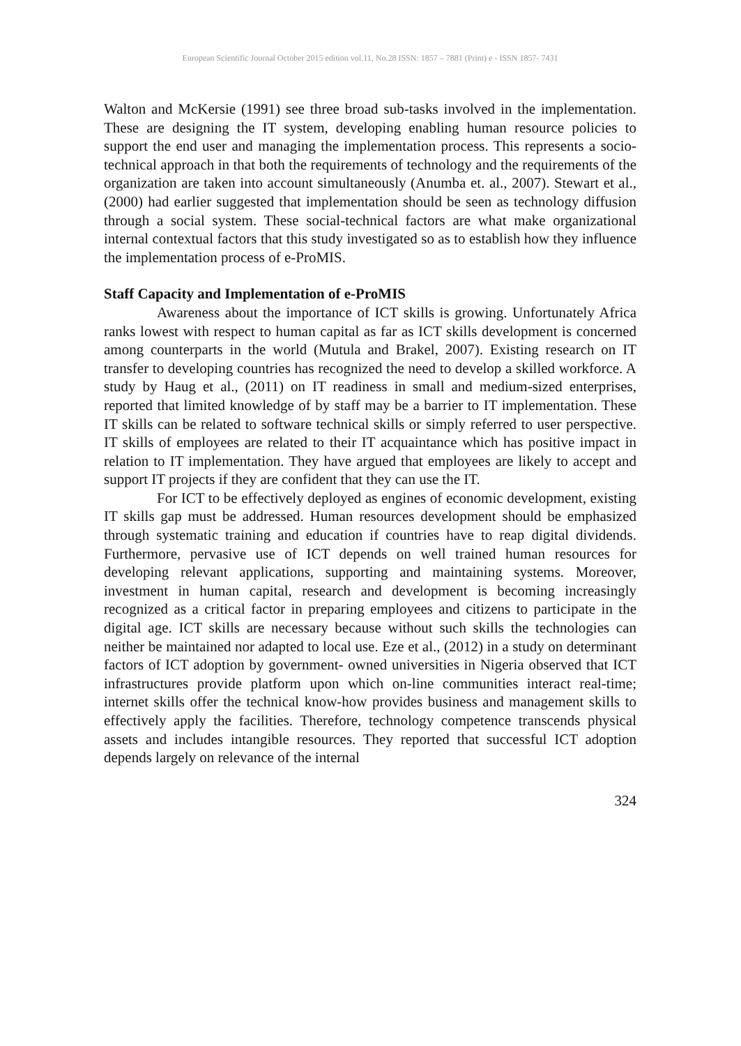European Scientific Journal October 2015 edition vol.11, No.28 ISSN: 1857 – 7881 (Print) e - ISSN 1857- 7431
Walton and McKersie (1991) see three broad sub-tasks involved in the implementation. These are designing the IT system, developing enabling human resource policies to support the end user and managing the implementation process. This represents a socio-technical approach in that both the requirements of technology and the requirements of the organization are taken into account simultaneously (Anumba et. al., 2007). Stewart et al., (2000) had earlier suggested that implementation should be seen as technology diffusion through a social system. These social-technical factors are what make organizational internal contextual factors that this study investigated so as to establish how they influence the implementation process of e-ProMIS.
Staff Capacity and Implementation of e-ProMIS
Awareness about the importance of ICT skills is growing. Unfortunately Africa ranks lowest with respect to human capital as far as ICT skills development is concerned among counterparts in the world (Mutula and Brakel, 2007). Existing research on IT transfer to developing countries has recognized the need to develop a skilled workforce. A study by Haug et al., (2011) on IT readiness in small and medium-sized enterprises, reported that limited knowledge of by staff may be a barrier to IT implementation. These IT skills can be related to software technical skills or simply referred to user perspective. IT skills of employees are related to their IT acquaintance which has positive impact in relation to IT implementation. They have argued that employees are likely to accept and support IT projects if they are confident that they can use the IT.
For ICT to be effectively deployed as engines of economic development, existing IT skills gap must be addressed. Human resources development should be emphasized through systematic training and education if countries have to reap digital dividends. Furthermore, pervasive use of ICT depends on well trained human resources for developing relevant applications, supporting and maintaining systems. Moreover, investment in human capital, research and development is becoming increasingly recognized as a critical factor in preparing employees and citizens to participate in the digital age. ICT skills are necessary because without such skills the technologies can neither be maintained nor adapted to local use. Eze et al., (2012) in a study on determinant factors of ICT adoption by government- owned universities in Nigeria observed that ICT infrastructures provide platform upon which on-line communities interact real-time; internet skills offer the technical know-how provides business and management skills to effectively apply the facilities. Therefore, technology competence transcends physical assets and includes intangible resources. They reported that successful ICT adoption depends largely on relevance of the internal
324